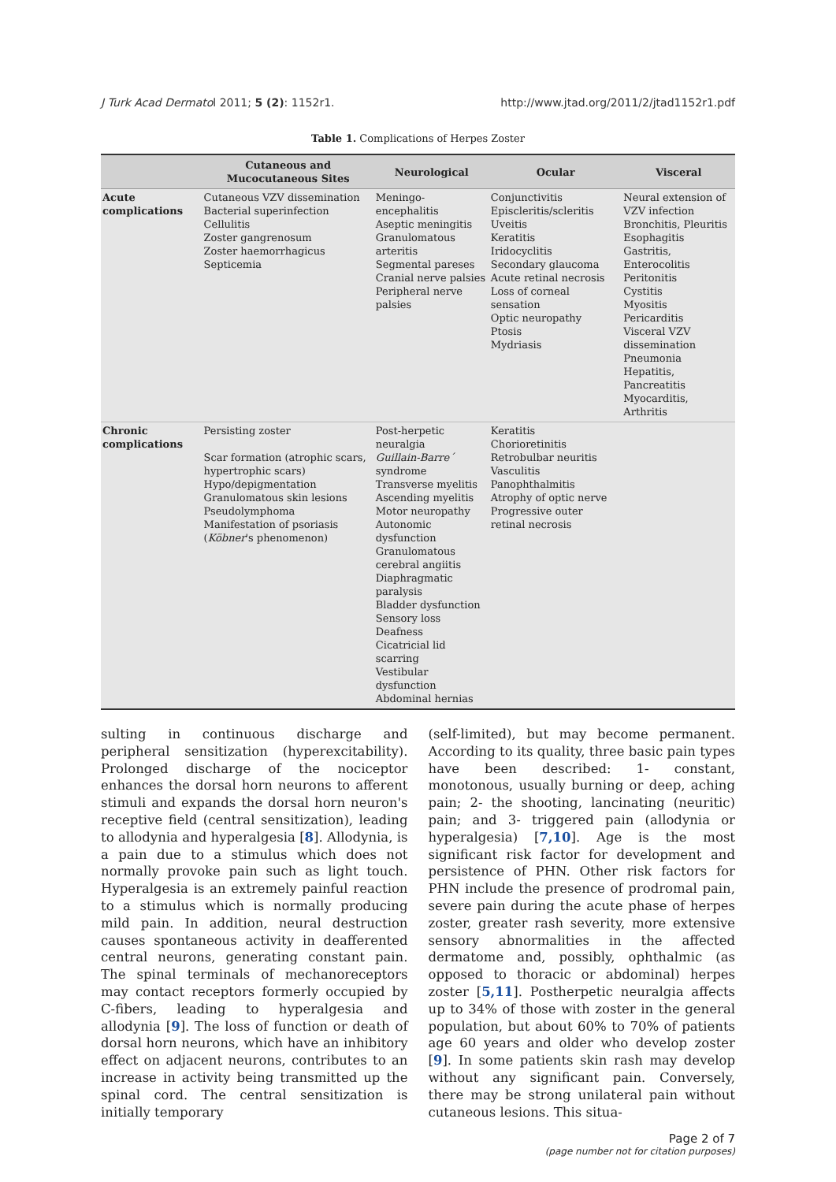J Turk Acad Dermatol 2011; 5 (2): 1152r1. http://www.jtad.org/2011/2/jtad1152r1.pdf
Table 1. Complications of Herpes Zoster
| | Cutaneous and Mucocutaneous Sites | Neurological | Ocular | Visceral |
| --- | --- | --- | --- | --- |
| Acute complications | Cutaneous VZV dissemination Bacterial superinfection Cellulitis Zoster gangrenosum Zoster haemorrhagicus Septicemia | Meningo-encephalitis Aseptic meningitis Granulomatous arteritis Segmental pareses Cranial nerve palsies Peripheral nerve palsies | Conjunctivitis Episcleritis/scleritis Uveitis Keratitis Iridocyclitis Secondary glaucoma Acute retinal necrosis Loss of corneal sensation Optic neuropathy Ptosis Mydriasis | Neural extension of VZV infection Bronchitis, Pleuritis Esophagitis Gastritis, Enterocolitis Peritonitis Cystitis Myositis Pericarditis Visceral VZV dissemination Pneumonia Hepatitis, Pancreatitis Myocarditis, Arthritis |
| Chronic complications | Persisting zoster Scar formation (atrophic scars, hypertrophic scars) Hypo/depigmentation Granulomatous skin lesions Pseudolymphoma Manifestation of psoriasis ( Köbner 's phenomenon) | Post-herpetic neuralgia Guillain-Barre´ syndrome Transverse myelitis Ascending myelitis Motor neuropathy Autonomic dysfunction Granulomatous cerebral angiitis Diaphragmatic paralysis Bladder dysfunction Sensory loss Deafness Cicatricial lid scarring Vestibular dysfunction Abdominal hernias | Keratitis Chorioretinitis Retrobulbar neuritis Vasculitis Panophthalmitis Atrophy of optic nerve Progressive outer retinal necrosis | |
sulting in continuous discharge and peripheral sensitization (hyperexcitability). Prolonged discharge of the nociceptor enhances the dorsal horn neurons to afferent stimuli and expands the dorsal horn neuron's receptive field (central sensitization), leading to allodynia and hyperalgesia [8]. Allodynia, is a pain due to a stimulus which does not normally provoke pain such as light touch. Hyperalgesia is an extremely painful reaction to a stimulus which is normally producing mild pain. In addition, neural destruction causes spontaneous activity in deafferented central neurons, generating constant pain. The spinal terminals of mechanoreceptors may contact receptors formerly occupied by C-fibers, leading to hyperalgesia and allodynia [9]. The loss of function or death of dorsal horn neurons, which have an inhibitory effect on adjacent neurons, contributes to an increase in activity being transmitted up the spinal cord. The central sensitization is initially temporary
(self-limited), but may become permanent. According to its quality, three basic pain types have been described: 1- constant, monotonous, usually burning or deep, aching pain; 2- the shooting, lancinating (neuritic) pain; and 3- triggered pain (allodynia or hyperalgesia) [7,10]. Age is the most significant risk factor for development and persistence of PHN. Other risk factors for PHN include the presence of prodromal pain, severe pain during the acute phase of herpes zoster, greater rash severity, more extensive sensory abnormalities in the affected dermatome and, possibly, ophthalmic (as opposed to thoracic or abdominal) herpes zoster [5,11]. Postherpetic neuralgia affects up to 34% of those with zoster in the general population, but about 60% to 70% of patients age 60 years and older who develop zoster [9]. In some patients skin rash may develop without any significant pain. Conversely, there may be strong unilateral pain without cutaneous lesions. This situa-
Page 2 of 7
(page number not for citation purposes)